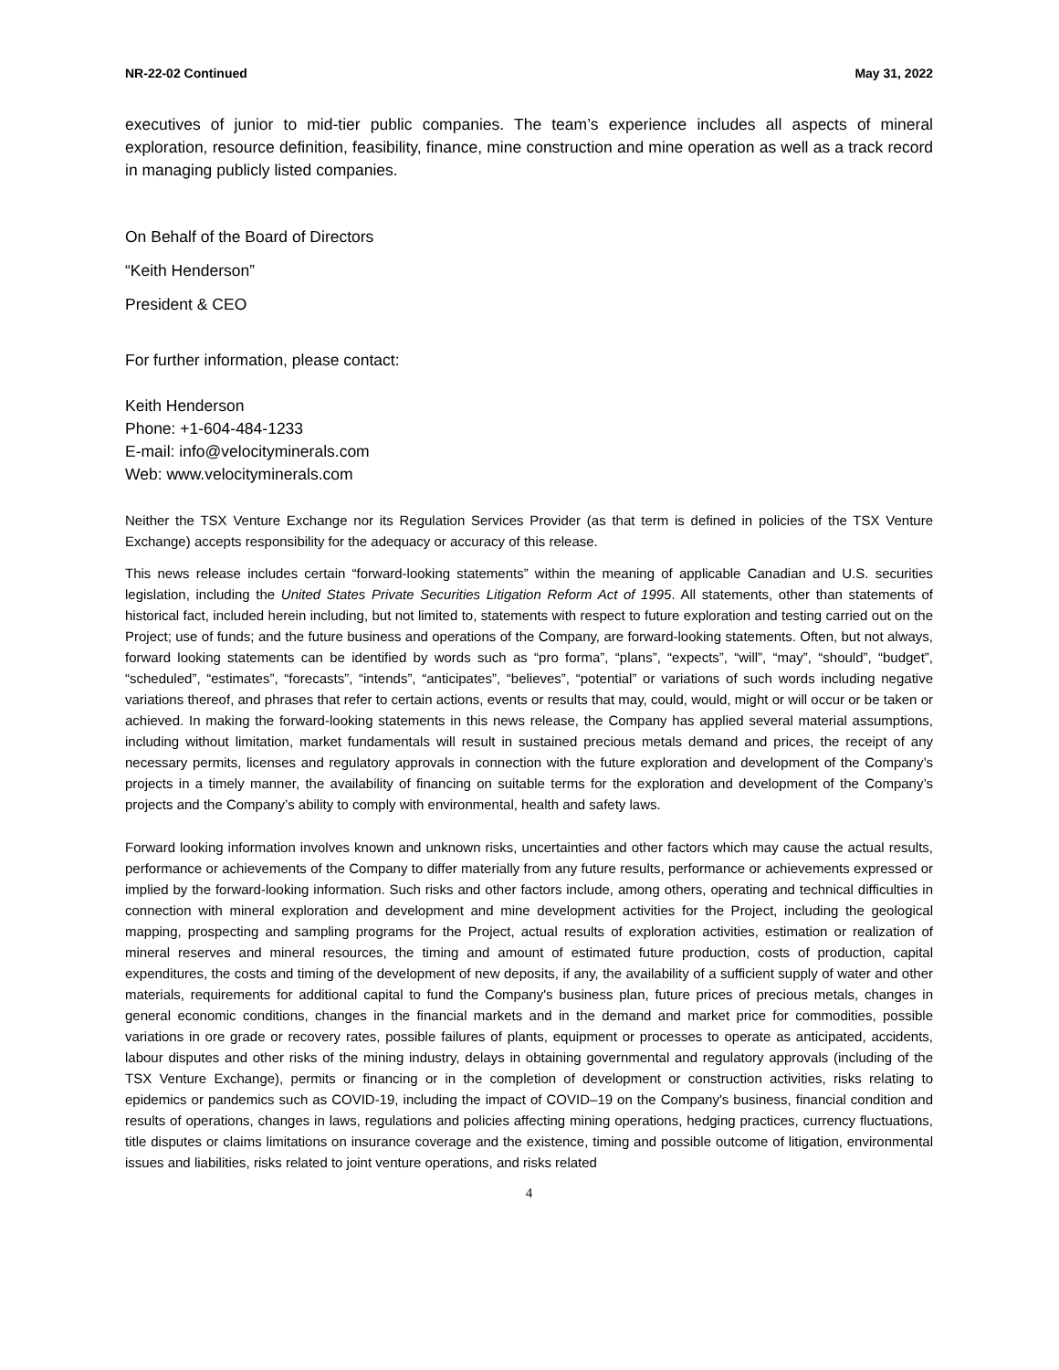NR-22-02 Continued May 31, 2022
executives of junior to mid-tier public companies. The team’s experience includes all aspects of mineral exploration, resource definition, feasibility, finance, mine construction and mine operation as well as a track record in managing publicly listed companies.
On Behalf of the Board of Directors
“Keith Henderson”
President & CEO
For further information, please contact:
Keith Henderson
Phone: +1-604-484-1233
E-mail: info@velocityminerals.com
Web: www.velocityminerals.com
Neither the TSX Venture Exchange nor its Regulation Services Provider (as that term is defined in policies of the TSX Venture Exchange) accepts responsibility for the adequacy or accuracy of this release.
This news release includes certain “forward-looking statements” within the meaning of applicable Canadian and U.S. securities legislation, including the United States Private Securities Litigation Reform Act of 1995. All statements, other than statements of historical fact, included herein including, but not limited to, statements with respect to future exploration and testing carried out on the Project; use of funds; and the future business and operations of the Company, are forward-looking statements. Often, but not always, forward looking statements can be identified by words such as “pro forma”, “plans”, “expects”, “will”, “may”, “should”, “budget”, “scheduled”, “estimates”, “forecasts”, “intends”, “anticipates”, “believes”, “potential” or variations of such words including negative variations thereof, and phrases that refer to certain actions, events or results that may, could, would, might or will occur or be taken or achieved. In making the forward-looking statements in this news release, the Company has applied several material assumptions, including without limitation, market fundamentals will result in sustained precious metals demand and prices, the receipt of any necessary permits, licenses and regulatory approvals in connection with the future exploration and development of the Company’s projects in a timely manner, the availability of financing on suitable terms for the exploration and development of the Company’s projects and the Company’s ability to comply with environmental, health and safety laws.
Forward looking information involves known and unknown risks, uncertainties and other factors which may cause the actual results, performance or achievements of the Company to differ materially from any future results, performance or achievements expressed or implied by the forward-looking information. Such risks and other factors include, among others, operating and technical difficulties in connection with mineral exploration and development and mine development activities for the Project, including the geological mapping, prospecting and sampling programs for the Project, actual results of exploration activities, estimation or realization of mineral reserves and mineral resources, the timing and amount of estimated future production, costs of production, capital expenditures, the costs and timing of the development of new deposits, if any, the availability of a sufficient supply of water and other materials, requirements for additional capital to fund the Company's business plan, future prices of precious metals, changes in general economic conditions, changes in the financial markets and in the demand and market price for commodities, possible variations in ore grade or recovery rates, possible failures of plants, equipment or processes to operate as anticipated, accidents, labour disputes and other risks of the mining industry, delays in obtaining governmental and regulatory approvals (including of the TSX Venture Exchange), permits or financing or in the completion of development or construction activities, risks relating to epidemics or pandemics such as COVID-19, including the impact of COVID–19 on the Company's business, financial condition and results of operations, changes in laws, regulations and policies affecting mining operations, hedging practices, currency fluctuations, title disputes or claims limitations on insurance coverage and the existence, timing and possible outcome of litigation, environmental issues and liabilities, risks related to joint venture operations, and risks related
4